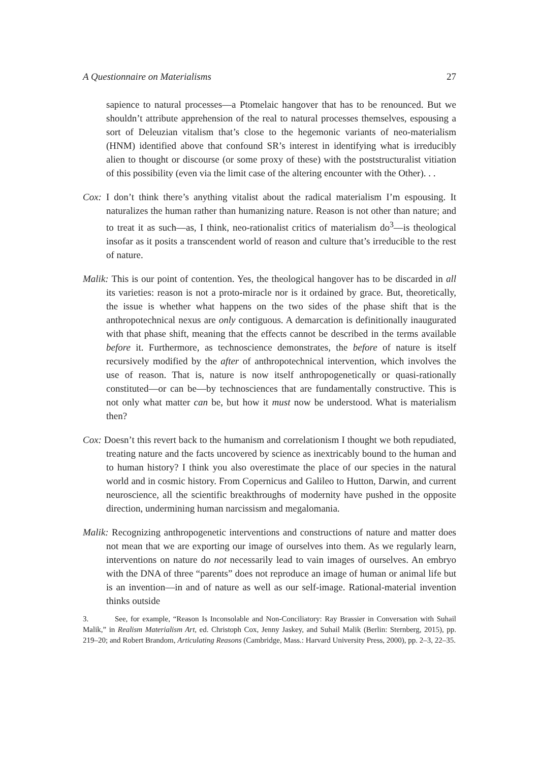A Questionnaire on Materialisms 27
sapience to natural processes—a Ptomelaic hangover that has to be renounced. But we shouldn’t attribute apprehension of the real to natural processes themselves, espousing a sort of Deleuzian vitalism that’s close to the hegemonic variants of neo-materialism (HNM) identified above that confound SR’s interest in identifying what is irreducibly alien to thought or discourse (or some proxy of these) with the poststructuralist vitiation of this possibility (even via the limit case of the altering encounter with the Other). . .
Cox: I don’t think there’s anything vitalist about the radical materialism I’m espousing. It naturalizes the human rather than humanizing nature. Reason is not other than nature; and to treat it as such—as, I think, neo-rationalist critics of materialism do<sup>3</sup>—is theological insofar as it posits a transcendent world of reason and culture that’s irreducible to the rest of nature.
Malik: This is our point of contention. Yes, the theological hangover has to be discarded in all its varieties: reason is not a proto-miracle nor is it ordained by grace. But, theoretically, the issue is whether what happens on the two sides of the phase shift that is the anthropotechnical nexus are only contiguous. A demarcation is definitionally inaugurated with that phase shift, meaning that the effects cannot be described in the terms available before it. Furthermore, as technoscience demonstrates, the before of nature is itself recursively modified by the after of anthropotechnical intervention, which involves the use of reason. That is, nature is now itself anthropogenetically or quasi-rationally constituted—or can be—by technosciences that are fundamentally constructive. This is not only what matter can be, but how it must now be understood. What is materialism then?
Cox: Doesn’t this revert back to the humanism and correlationism I thought we both repudiated, treating nature and the facts uncovered by science as inextricably bound to the human and to human history? I think you also overestimate the place of our species in the natural world and in cosmic history. From Copernicus and Galileo to Hutton, Darwin, and current neuroscience, all the scientific breakthroughs of modernity have pushed in the opposite direction, undermining human narcissism and megalomania.
Malik: Recognizing anthropogenetic interventions and constructions of nature and matter does not mean that we are exporting our image of ourselves into them. As we regularly learn, interventions on nature do not necessarily lead to vain images of ourselves. An embryo with the DNA of three “parents” does not reproduce an image of human or animal life but is an invention—in and of nature as well as our self-image. Rational-material invention thinks outside
3. See, for example, “Reason Is Inconsolable and Non-Conciliatory: Ray Brassier in Conversation with Suhail Malik,” in Realism Materialism Art, ed. Christoph Cox, Jenny Jaskey, and Suhail Malik (Berlin: Sternberg, 2015), pp. 219–20; and Robert Brandom, Articulating Reasons (Cambridge, Mass.: Harvard University Press, 2000), pp. 2–3, 22–35.